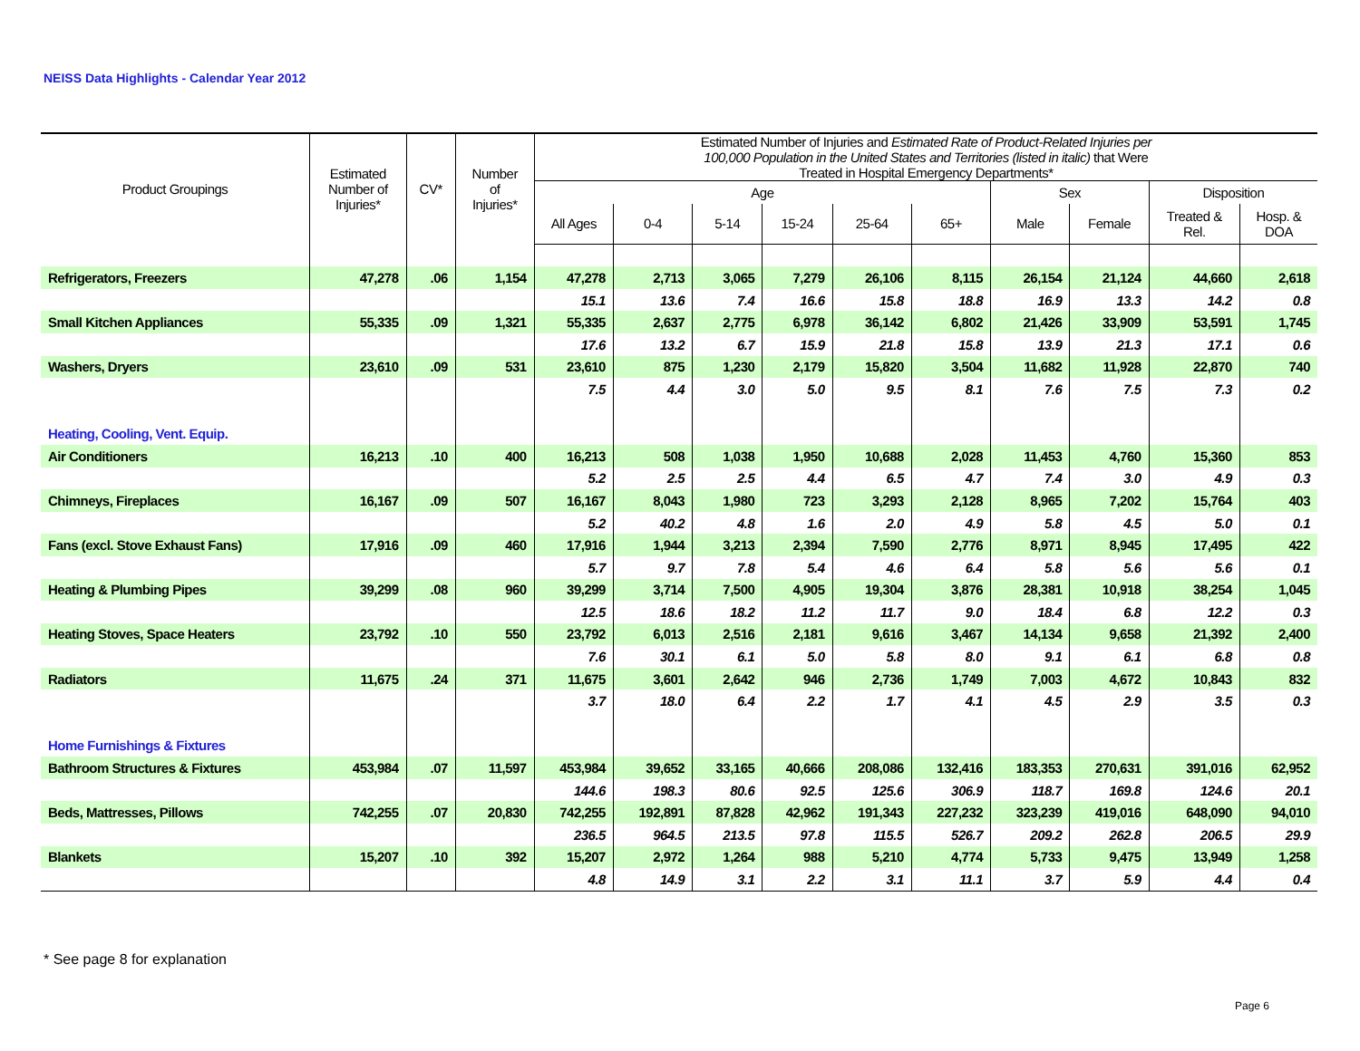NEISS Data Highlights - Calendar Year 2012
| Product Groupings | Estimated Number of Injuries* | CV* | Number of Injuries* | Estimated Number of Injuries and Estimated Rate of Product-Related Injuries per 100,000 Population in the United States and Territories (listed in italic) that Were Treated in Hospital Emergency Departments* | | | | | | | | | |
| --- | --- | --- | --- | --- | --- | --- | --- | --- | --- | --- | --- | --- | --- |
| | | | | Age | | | | | | Sex | | Disposition | |
| | | | | All Ages | 0-4 | 5-14 | 15-24 | 25-64 | 65+ | Male | Female | Treated & Rel. | Hosp. & DOA |
| Refrigerators, Freezers | 47,278 | .06 | 1,154 | 47,278 | 2,713 | 3,065 | 7,279 | 26,106 | 8,115 | 26,154 | 21,124 | 44,660 | 2,618 |
| | | | | 15.1 | 13.6 | 7.4 | 16.6 | 15.8 | 18.8 | 16.9 | 13.3 | 14.2 | 0.8 |
| Small Kitchen Appliances | 55,335 | .09 | 1,321 | 55,335 | 2,637 | 2,775 | 6,978 | 36,142 | 6,802 | 21,426 | 33,909 | 53,591 | 1,745 |
| | | | | 17.6 | 13.2 | 6.7 | 15.9 | 21.8 | 15.8 | 13.9 | 21.3 | 17.1 | 0.6 |
| Washers, Dryers | 23,610 | .09 | 531 | 23,610 | 875 | 1,230 | 2,179 | 15,820 | 3,504 | 11,682 | 11,928 | 22,870 | 740 |
| | | | | 7.5 | 4.4 | 3.0 | 5.0 | 9.5 | 8.1 | 7.6 | 7.5 | 7.3 | 0.2 |
| Heating, Cooling, Vent. Equip. | | | | | | | | | | | | | |
| Air Conditioners | 16,213 | .10 | 400 | 16,213 | 508 | 1,038 | 1,950 | 10,688 | 2,028 | 11,453 | 4,760 | 15,360 | 853 |
| | | | | 5.2 | 2.5 | 2.5 | 4.4 | 6.5 | 4.7 | 7.4 | 3.0 | 4.9 | 0.3 |
| Chimneys, Fireplaces | 16,167 | .09 | 507 | 16,167 | 8,043 | 1,980 | 723 | 3,293 | 2,128 | 8,965 | 7,202 | 15,764 | 403 |
| | | | | 5.2 | 40.2 | 4.8 | 1.6 | 2.0 | 4.9 | 5.8 | 4.5 | 5.0 | 0.1 |
| Fans (excl. Stove Exhaust Fans) | 17,916 | .09 | 460 | 17,916 | 1,944 | 3,213 | 2,394 | 7,590 | 2,776 | 8,971 | 8,945 | 17,495 | 422 |
| | | | | 5.7 | 9.7 | 7.8 | 5.4 | 4.6 | 6.4 | 5.8 | 5.6 | 5.6 | 0.1 |
| Heating & Plumbing Pipes | 39,299 | .08 | 960 | 39,299 | 3,714 | 7,500 | 4,905 | 19,304 | 3,876 | 28,381 | 10,918 | 38,254 | 1,045 |
| | | | | 12.5 | 18.6 | 18.2 | 11.2 | 11.7 | 9.0 | 18.4 | 6.8 | 12.2 | 0.3 |
| Heating Stoves, Space Heaters | 23,792 | .10 | 550 | 23,792 | 6,013 | 2,516 | 2,181 | 9,616 | 3,467 | 14,134 | 9,658 | 21,392 | 2,400 |
| | | | | 7.6 | 30.1 | 6.1 | 5.0 | 5.8 | 8.0 | 9.1 | 6.1 | 6.8 | 0.8 |
| Radiators | 11,675 | .24 | 371 | 11,675 | 3,601 | 2,642 | 946 | 2,736 | 1,749 | 7,003 | 4,672 | 10,843 | 832 |
| | | | | 3.7 | 18.0 | 6.4 | 2.2 | 1.7 | 4.1 | 4.5 | 2.9 | 3.5 | 0.3 |
| Home Furnishings & Fixtures | | | | | | | | | | | | | |
| Bathroom Structures & Fixtures | 453,984 | .07 | 11,597 | 453,984 | 39,652 | 33,165 | 40,666 | 208,086 | 132,416 | 183,353 | 270,631 | 391,016 | 62,952 |
| | | | | 144.6 | 198.3 | 80.6 | 92.5 | 125.6 | 306.9 | 118.7 | 169.8 | 124.6 | 20.1 |
| Beds, Mattresses, Pillows | 742,255 | .07 | 20,830 | 742,255 | 192,891 | 87,828 | 42,962 | 191,343 | 227,232 | 323,239 | 419,016 | 648,090 | 94,010 |
| | | | | 236.5 | 964.5 | 213.5 | 97.8 | 115.5 | 526.7 | 209.2 | 262.8 | 206.5 | 29.9 |
| Blankets | 15,207 | .10 | 392 | 15,207 | 2,972 | 1,264 | 988 | 5,210 | 4,774 | 5,733 | 9,475 | 13,949 | 1,258 |
| | | | | 4.8 | 14.9 | 3.1 | 2.2 | 3.1 | 11.1 | 3.7 | 5.9 | 4.4 | 0.4 |
* See page 8 for explanation
Page 6